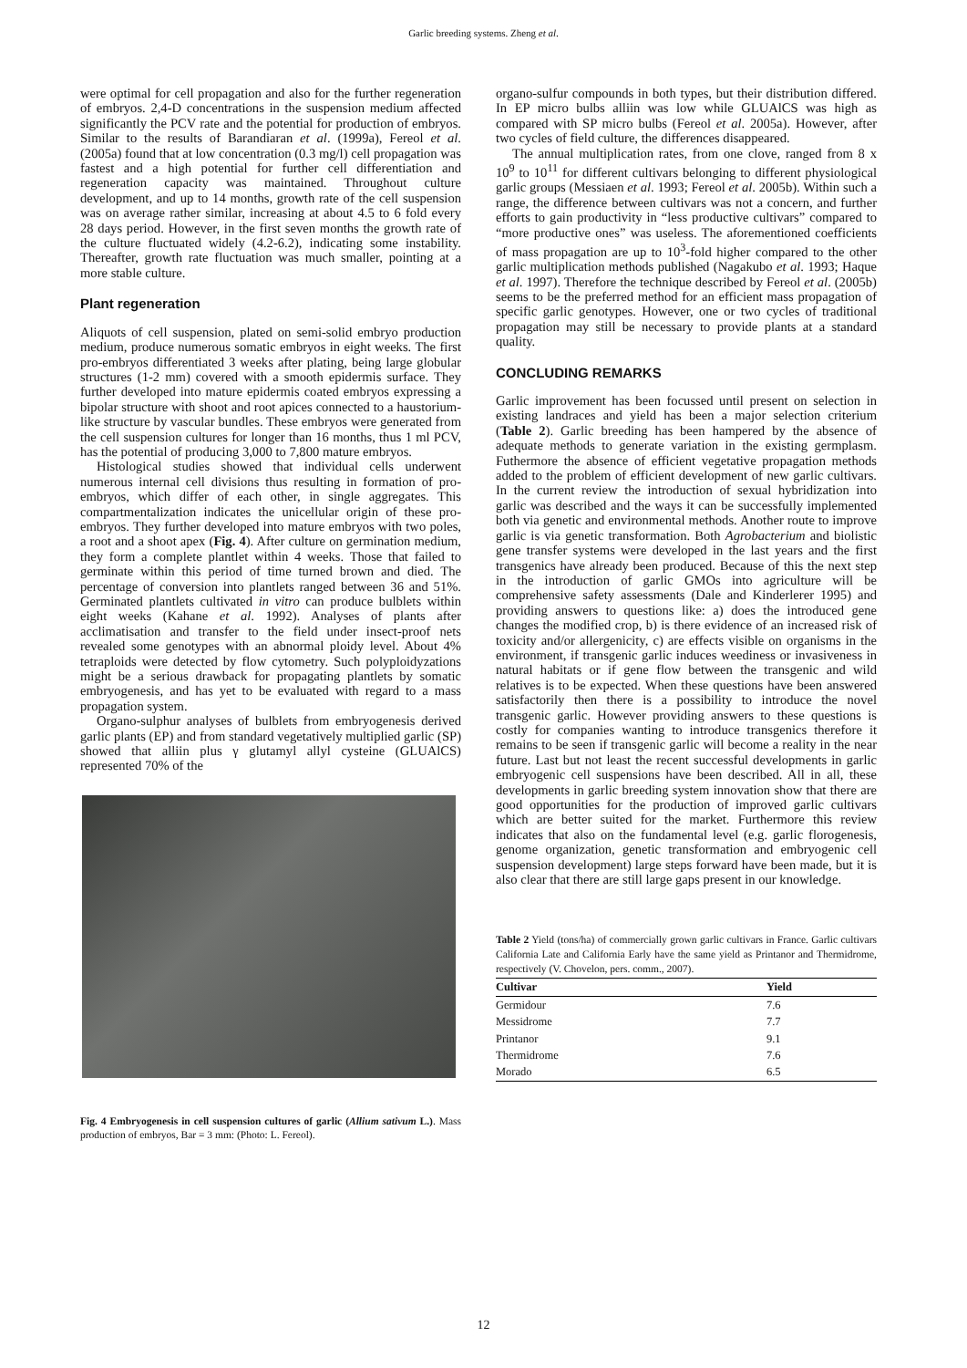Garlic breeding systems. Zheng et al.
were optimal for cell propagation and also for the further regeneration of embryos. 2,4-D concentrations in the suspension medium affected significantly the PCV rate and the potential for production of embryos. Similar to the results of Barandiaran et al. (1999a), Fereol et al. (2005a) found that at low concentration (0.3 mg/l) cell propagation was fastest and a high potential for further cell differentiation and regeneration capacity was maintained. Throughout culture development, and up to 14 months, growth rate of the cell suspension was on average rather similar, increasing at about 4.5 to 6 fold every 28 days period. However, in the first seven months the growth rate of the culture fluctuated widely (4.2-6.2), indicating some instability. Thereafter, growth rate fluctuation was much smaller, pointing at a more stable culture.
Plant regeneration
Aliquots of cell suspension, plated on semi-solid embryo production medium, produce numerous somatic embryos in eight weeks. The first pro-embryos differentiated 3 weeks after plating, being large globular structures (1-2 mm) covered with a smooth epidermis surface. They further developed into mature epidermis coated embryos expressing a bipolar structure with shoot and root apices connected to a haustorium-like structure by vascular bundles. These embryos were generated from the cell suspension cultures for longer than 16 months, thus 1 ml PCV, has the potential of producing 3,000 to 7,800 mature embryos.
Histological studies showed that individual cells underwent numerous internal cell divisions thus resulting in formation of pro-embryos, which differ of each other, in single aggregates. This compartmentalization indicates the unicellular origin of these pro-embryos. They further developed into mature embryos with two poles, a root and a shoot apex (Fig. 4). After culture on germination medium, they form a complete plantlet within 4 weeks. Those that failed to germinate within this period of time turned brown and died. The percentage of conversion into plantlets ranged between 36 and 51%. Germinated plantlets cultivated in vitro can produce bulblets within eight weeks (Kahane et al. 1992). Analyses of plants after acclimatisation and transfer to the field under insect-proof nets revealed some genotypes with an abnormal ploidy level. About 4% tetraploids were detected by flow cytometry. Such polyploidyzations might be a serious drawback for propagating plantlets by somatic embryogenesis, and has yet to be evaluated with regard to a mass propagation system.
Organo-sulphur analyses of bulblets from embryogenesis derived garlic plants (EP) and from standard vegetatively multiplied garlic (SP) showed that alliin plus γ glutamyl allyl cysteine (GLUAlCS) represented 70% of the
Fig. 4 Embryogenesis in cell suspension cultures of garlic (Allium sativum L.). Mass production of embryos, Bar = 3 mm: (Photo: L. Fereol).
organo-sulfur compounds in both types, but their distribution differed. In EP micro bulbs alliin was low while GLUAlCS was high as compared with SP micro bulbs (Fereol et al. 2005a). However, after two cycles of field culture, the differences disappeared.
The annual multiplication rates, from one clove, ranged from 8 x 10<sup>9</sup> to 10<sup>11</sup> for different cultivars belonging to different physiological garlic groups (Messiaen et al. 1993; Fereol et al. 2005b). Within such a range, the difference between cultivars was not a concern, and further efforts to gain productivity in “less productive cultivars” compared to “more productive ones” was useless. The aforementioned coefficients of mass propagation are up to 10<sup>3</sup>-fold higher compared to the other garlic multiplication methods published (Nagakubo et al. 1993; Haque et al. 1997). Therefore the technique described by Fereol et al. (2005b) seems to be the preferred method for an efficient mass propagation of specific garlic genotypes. However, one or two cycles of traditional propagation may still be necessary to provide plants at a standard quality.
CONCLUDING REMARKS
Garlic improvement has been focussed until present on selection in existing landraces and yield has been a major selection criterium (Table 2). Garlic breeding has been hampered by the absence of adequate methods to generate variation in the existing germplasm. Futhermore the absence of efficient vegetative propagation methods added to the problem of efficient development of new garlic cultivars. In the current review the introduction of sexual hybridization into garlic was described and the ways it can be successfully implemented both via genetic and environmental methods. Another route to improve garlic is via genetic transformation. Both Agrobacterium and biolistic gene transfer systems were developed in the last years and the first transgenics have already been produced. Because of this the next step in the introduction of garlic GMOs into agriculture will be comprehensive safety assessments (Dale and Kinderlerer 1995) and providing answers to questions like: a) does the introduced gene changes the modified crop, b) is there evidence of an increased risk of toxicity and/or allergenicity, c) are effects visible on organisms in the environment, if transgenic garlic induces weediness or invasiveness in natural habitats or if gene flow between the transgenic and wild relatives is to be expected. When these questions have been answered satisfactorily then there is a possibility to introduce the novel transgenic garlic. However providing answers to these questions is costly for companies wanting to introduce transgenics therefore it remains to be seen if transgenic garlic will become a reality in the near future. Last but not least the recent successful developments in garlic embryogenic cell suspensions have been described. All in all, these developments in garlic breeding system innovation show that there are good opportunities for the production of improved garlic cultivars which are better suited for the market. Furthermore this review indicates that also on the fundamental level (e.g. garlic florogenesis, genome organization, genetic transformation and embryogenic cell suspension development) large steps forward have been made, but it is also clear that there are still large gaps present in our knowledge.
Table 2 Yield (tons/ha) of commercially grown garlic cultivars in France. Garlic cultivars California Late and California Early have the same yield as Printanor and Thermidrome, respectively (V. Chovelon, pers. comm., 2007).
| Cultivar | Yield |
| --- | --- |
| Germidour | 7.6 |
| Messidrome | 7.7 |
| Printanor | 9.1 |
| Thermidrome | 7.6 |
| Morado | 6.5 |
12